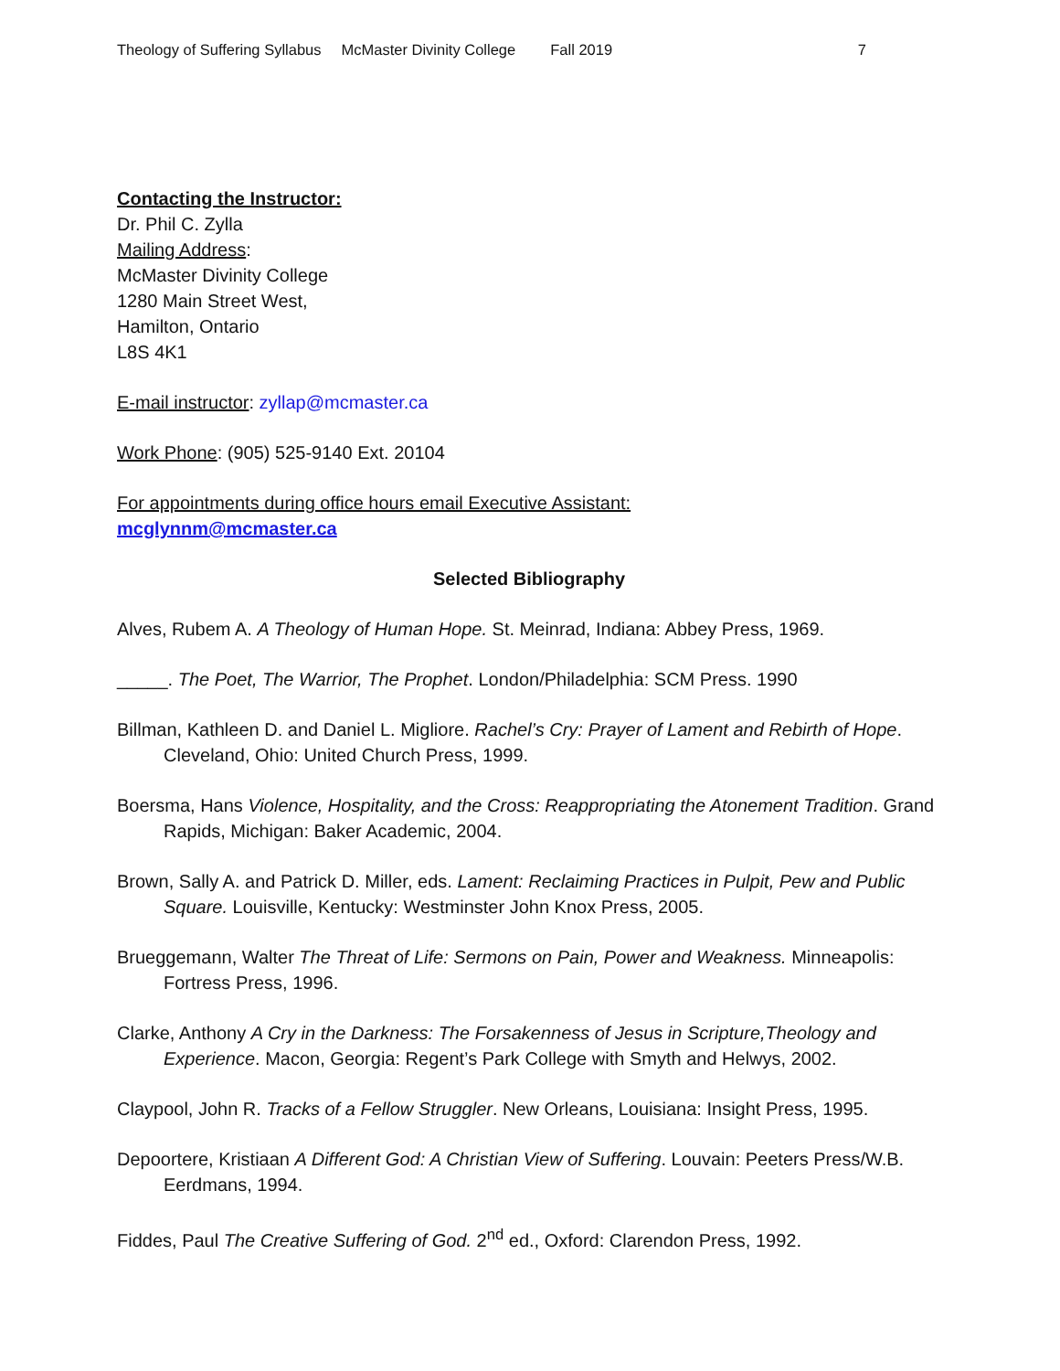Theology of Suffering Syllabus McMaster Divinity College Fall 2019 7
Contacting the Instructor:
Dr. Phil C. Zylla
Mailing Address:
McMaster Divinity College
1280 Main Street West,
Hamilton, Ontario
L8S 4K1
E-mail instructor: zyllap@mcmaster.ca
Work Phone: (905) 525-9140 Ext. 20104
For appointments during office hours email Executive Assistant:
mcglynnm@mcmaster.ca
Selected Bibliography
Alves, Rubem A. A Theology of Human Hope. St. Meinrad, Indiana: Abbey Press, 1969.
_____. The Poet, The Warrior, The Prophet. London/Philadelphia: SCM Press. 1990
Billman, Kathleen D. and Daniel L. Migliore. Rachel’s Cry: Prayer of Lament and Rebirth of Hope.
Cleveland, Ohio: United Church Press, 1999.
Boersma, Hans Violence, Hospitality, and the Cross: Reappropriating the Atonement Tradition. Grand Rapids, Michigan: Baker Academic, 2004.
Brown, Sally A. and Patrick D. Miller, eds. Lament: Reclaiming Practices in Pulpit, Pew and Public Square. Louisville, Kentucky: Westminster John Knox Press, 2005.
Brueggemann, Walter The Threat of Life: Sermons on Pain, Power and Weakness. Minneapolis: Fortress Press, 1996.
Clarke, Anthony A Cry in the Darkness: The Forsakenness of Jesus in Scripture,Theology and Experience. Macon, Georgia: Regent’s Park College with Smyth and Helwys, 2002.
Claypool, John R. Tracks of a Fellow Struggler. New Orleans, Louisiana: Insight Press, 1995.
Depoortere, Kristiaan A Different God: A Christian View of Suffering. Louvain: Peeters Press/W.B. Eerdmans, 1994.
Fiddes, Paul The Creative Suffering of God. 2<sup>nd</sup> ed., Oxford: Clarendon Press, 1992.